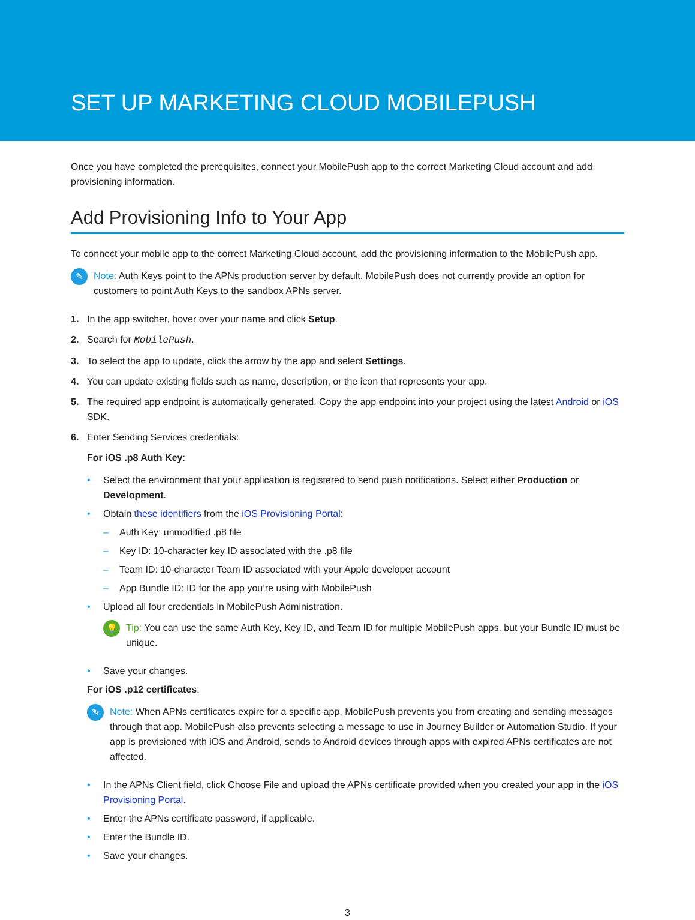SET UP MARKETING CLOUD MOBILEPUSH
Once you have completed the prerequisites, connect your MobilePush app to the correct Marketing Cloud account and add provisioning information.
Add Provisioning Info to Your App
To connect your mobile app to the correct Marketing Cloud account, add the provisioning information to the MobilePush app.
✎
Note: Auth Keys point to the APNs production server by default. MobilePush does not currently provide an option for customers to point Auth Keys to the sandbox APNs server.
1. In the app switcher, hover over your name and click Setup.
2. Search for MobilePush.
3. To select the app to update, click the arrow by the app and select Settings.
4. You can update existing fields such as name, description, or the icon that represents your app.
5. The required app endpoint is automatically generated. Copy the app endpoint into your project using the latest Android or iOS SDK.
6. Enter Sending Services credentials:
For iOS .p8 Auth Key:
• Select the environment that your application is registered to send push notifications. Select either Production or Development.
• Obtain these identifiers from the iOS Provisioning Portal:
– Auth Key: unmodified .p8 file
– Key ID: 10-character key ID associated with the .p8 file
– Team ID: 10-character Team ID associated with your Apple developer account
– App Bundle ID: ID for the app you’re using with MobilePush
• Upload all four credentials in MobilePush Administration.
💡
Tip: You can use the same Auth Key, Key ID, and Team ID for multiple MobilePush apps, but your Bundle ID must be unique.
• Save your changes.
For iOS .p12 certificates:
✎
Note: When APNs certificates expire for a specific app, MobilePush prevents you from creating and sending messages through that app. MobilePush also prevents selecting a message to use in Journey Builder or Automation Studio. If your app is provisioned with iOS and Android, sends to Android devices through apps with expired APNs certificates are not affected.
• In the APNs Client field, click Choose File and upload the APNs certificate provided when you created your app in the iOS Provisioning Portal.
• Enter the APNs certificate password, if applicable.
• Enter the Bundle ID.
• Save your changes.
3